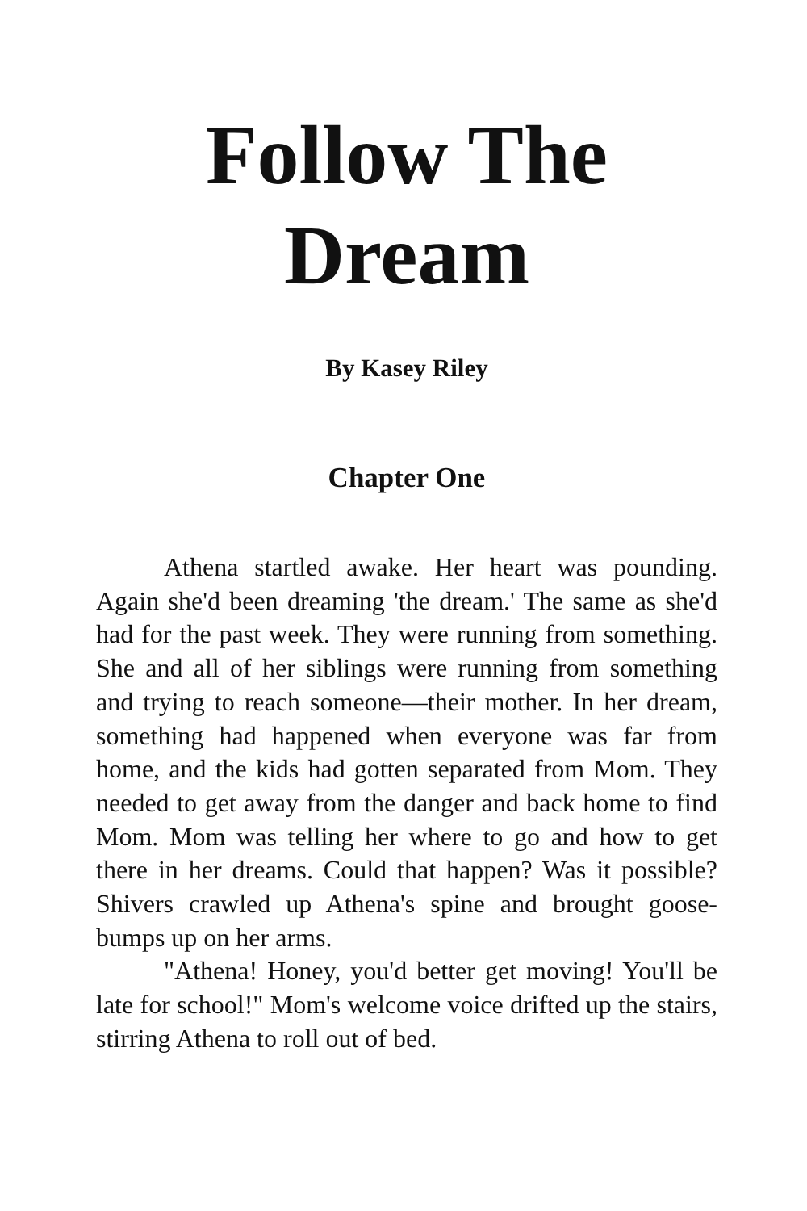Follow The Dream
By Kasey Riley
Chapter One
Athena startled awake. Her heart was pounding. Again she'd been dreaming 'the dream.' The same as she'd had for the past week. They were running from something. She and all of her siblings were running from something and trying to reach someone—their mother. In her dream, something had happened when everyone was far from home, and the kids had gotten separated from Mom. They needed to get away from the danger and back home to find Mom. Mom was telling her where to go and how to get there in her dreams. Could that happen? Was it possible? Shivers crawled up Athena's spine and brought goose-bumps up on her arms.
"Athena! Honey, you'd better get moving! You'll be late for school!" Mom's welcome voice drifted up the stairs, stirring Athena to roll out of bed.